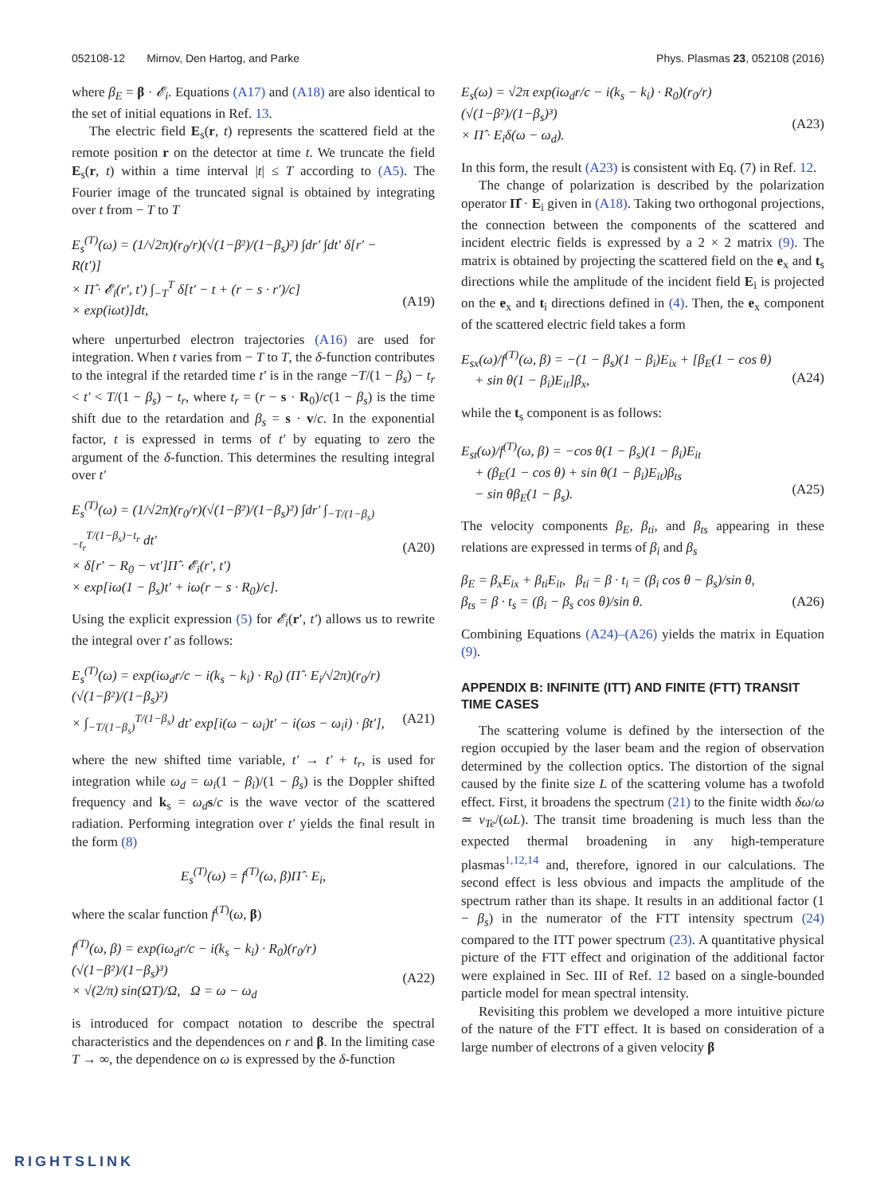052108-12 Mirnov, Den Hartog, and Parke Phys. Plasmas 23, 052108 (2016)
where β<sub>E</sub> = β · 𝓔<sub>i</sub>. Equations (A17) and (A18) are also identical to the set of initial equations in Ref. 13.
The electric field E<sub>s</sub>(r, t) represents the scattered field at the remote position r on the detector at time t. We truncate the field E<sub>s</sub>(r, t) within a time interval |t| ≤ T according to (A5). The Fourier image of the truncated signal is obtained by integrating over t from − T to T
E<sub>s</sub><sup>(T)</sup>(ω) = (1/√2π)(r<sub>0</sub>/r)(√(1−β²)/(1−β<sub>s</sub>)²) ∫dr′ ∫dt′ δ[r′ − R(t′)]
× Π̂ · 𝓔<sub>i</sub>(r′, t′) ∫<sub>−T</sub><sup>T</sup> δ[t′ − t + (r − s · r′)/c]
× exp(iωt)]dt,
(A19)
where unperturbed electron trajectories (A16) are used for integration. When t varies from − T to T, the δ-function contributes to the integral if the retarded time t′ is in the range −T/(1 − β<sub>s</sub>) − t<sub>r</sub> < t′ < T/(1 − β<sub>s</sub>) − t<sub>r</sub>, where t<sub>r</sub> = (r − s · R<sub>0</sub>)/c(1 − β<sub>s</sub>) is the time shift due to the retardation and β<sub>s</sub> = s · v/c. In the exponential factor, t is expressed in terms of t′ by equating to zero the argument of the δ-function. This determines the resulting integral over t′
E<sub>s</sub><sup>(T)</sup>(ω) = (1/√2π)(r<sub>0</sub>/r)(√(1−β²)/(1−β<sub>s</sub>)²) ∫dr′ ∫<sub>−T/(1−β<sub>s</sub>)−t<sub>r</sub></sub><sup>T/(1−β<sub>s</sub>)−t<sub>r</sub></sup> dt′
× δ[r′ − R<sub>0</sub> − vt′]Π̂ · 𝓔<sub>i</sub>(r′, t′)
× exp[iω(1 − β<sub>s</sub>)t′ + iω(r − s · R<sub>0</sub>)/c]. (A20)
Using the explicit expression (5) for 𝓔<sub>i</sub>(r′, t′) allows us to rewrite the integral over t′ as follows:
E<sub>s</sub><sup>(T)</sup>(ω) = exp(iω<sub>d</sub>r/c − i(k<sub>s</sub> − k<sub>i</sub>) · R<sub>0</sub>) (Π̂ · E<sub>i</sub>/√2π)(r<sub>0</sub>/r)(√(1−β²)/(1−β<sub>s</sub>)²)
× ∫<sub>−T/(1−β<sub>s</sub>)</sub><sup>T/(1−β<sub>s</sub>)</sup> dt′ exp[i(ω − ω<sub>i</sub>)t′ − i(ωs − ω<sub>i</sub>i) · βt′],
(A21)
where the new shifted time variable, t′ → t′ + t<sub>r</sub>, is used for integration while ω<sub>d</sub> = ω<sub>i</sub>(1 − β<sub>i</sub>)/(1 − β<sub>s</sub>) is the Doppler shifted frequency and k<sub>s</sub> = ω<sub>d</sub> s/c is the wave vector of the scattered radiation. Performing integration over t′ yields the final result in the form (8)
E<sub>s</sub><sup>(T)</sup>(ω) = f<sup>(T)</sup>(ω, β)Π̂ · E<sub>i</sub>,
where the scalar function f<sup>(T)</sup>(ω, β)
f<sup>(T)</sup>(ω, β) = exp(iω<sub>d</sub>r/c − i(k<sub>s</sub> − k<sub>i</sub>) · R<sub>0</sub>)(r<sub>0</sub>/r)(√(1−β²)/(1−β<sub>s</sub>)³)
× √(2/π) sin(ΩT)/Ω, Ω = ω − ω<sub>d</sub>
(A22)
is introduced for compact notation to describe the spectral characteristics and the dependences on r and β. In the limiting case T → ∞, the dependence on ω is expressed by the δ-function
E<sub>s</sub>(ω) = √2π exp(iω<sub>d</sub>r/c − i(k<sub>s</sub> − k<sub>i</sub>) · R<sub>0</sub>)(r<sub>0</sub>/r)(√(1−β²)/(1−β<sub>s</sub>)³)
× Π̂ · E<sub>i</sub>δ(ω − ω<sub>d</sub>).
(A23)
In this form, the result (A23) is consistent with Eq. (7) in Ref. 12.
The change of polarization is described by the polarization operator Π̂ · E<sub>i</sub> given in (A18). Taking two orthogonal projections, the connection between the components of the scattered and incident electric fields is expressed by a 2 × 2 matrix (9). The matrix is obtained by projecting the scattered field on the e<sub>x</sub> and t<sub>s</sub> directions while the amplitude of the incident field E<sub>i</sub> is projected on the e<sub>x</sub> and t<sub>i</sub> directions defined in (4). Then, the e<sub>x</sub> component of the scattered electric field takes a form
E<sub>sx</sub>(ω)/f<sup>(T)</sup>(ω, β) = −(1 − β<sub>s</sub>)(1 − β<sub>i</sub>)E<sub>ix</sub> + [β<sub>E</sub>(1 − cos θ)
+ sin θ(1 − β<sub>i</sub>)E<sub>it</sub>]β<sub>x</sub>,
(A24)
while the t<sub>s</sub> component is as follows:
E<sub>st</sub>(ω)/f<sup>(T)</sup>(ω, β) = −cos θ(1 − β<sub>s</sub>)(1 − β<sub>i</sub>)E<sub>it</sub>
+ (β<sub>E</sub>(1 − cos θ) + sin θ(1 − β<sub>i</sub>)E<sub>it</sub>)β<sub>ts</sub>
− sin θβ<sub>E</sub>(1 − β<sub>s</sub>).
(A25)
The velocity components β<sub>E</sub>, β<sub>ti</sub>, and β<sub>ts</sub> appearing in these relations are expressed in terms of β<sub>i</sub> and β<sub>s</sub>
β<sub>E</sub> = β<sub>x</sub>E<sub>ix</sub> + β<sub>ti</sub>E<sub>it</sub>, β<sub>ti</sub> = β · t<sub>i</sub> = (β<sub>i</sub> cos θ − β<sub>s</sub>)/sin θ,
β<sub>ts</sub> = β · t<sub>s</sub> = (β<sub>i</sub> − β<sub>s</sub> cos θ)/sin θ.
(A26)
Combining Equations (A24)–(A26) yields the matrix in Equation (9).
APPENDIX B: INFINITE (ITT) AND FINITE (FTT) TRANSIT TIME CASES
The scattering volume is defined by the intersection of the region occupied by the laser beam and the region of observation determined by the collection optics. The distortion of the signal caused by the finite size L of the scattering volume has a twofold effect. First, it broadens the spectrum (21) to the finite width δω/ω ≃ v<sub>Te</sub>/(ωL). The transit time broadening is much less than the expected thermal broadening in any high-temperature plasmas<sup>1,12,14</sup> and, therefore, ignored in our calculations. The second effect is less obvious and impacts the amplitude of the spectrum rather than its shape. It results in an additional factor (1 − β<sub>s</sub>) in the numerator of the FTT intensity spectrum (24) compared to the ITT power spectrum (23). A quantitative physical picture of the FTT effect and origination of the additional factor were explained in Sec. III of Ref. 12 based on a single-bounded particle model for mean spectral intensity.
Revisiting this problem we developed a more intuitive picture of the nature of the FTT effect. It is based on consideration of a large number of electrons of a given velocity β
RIGHTSLINK